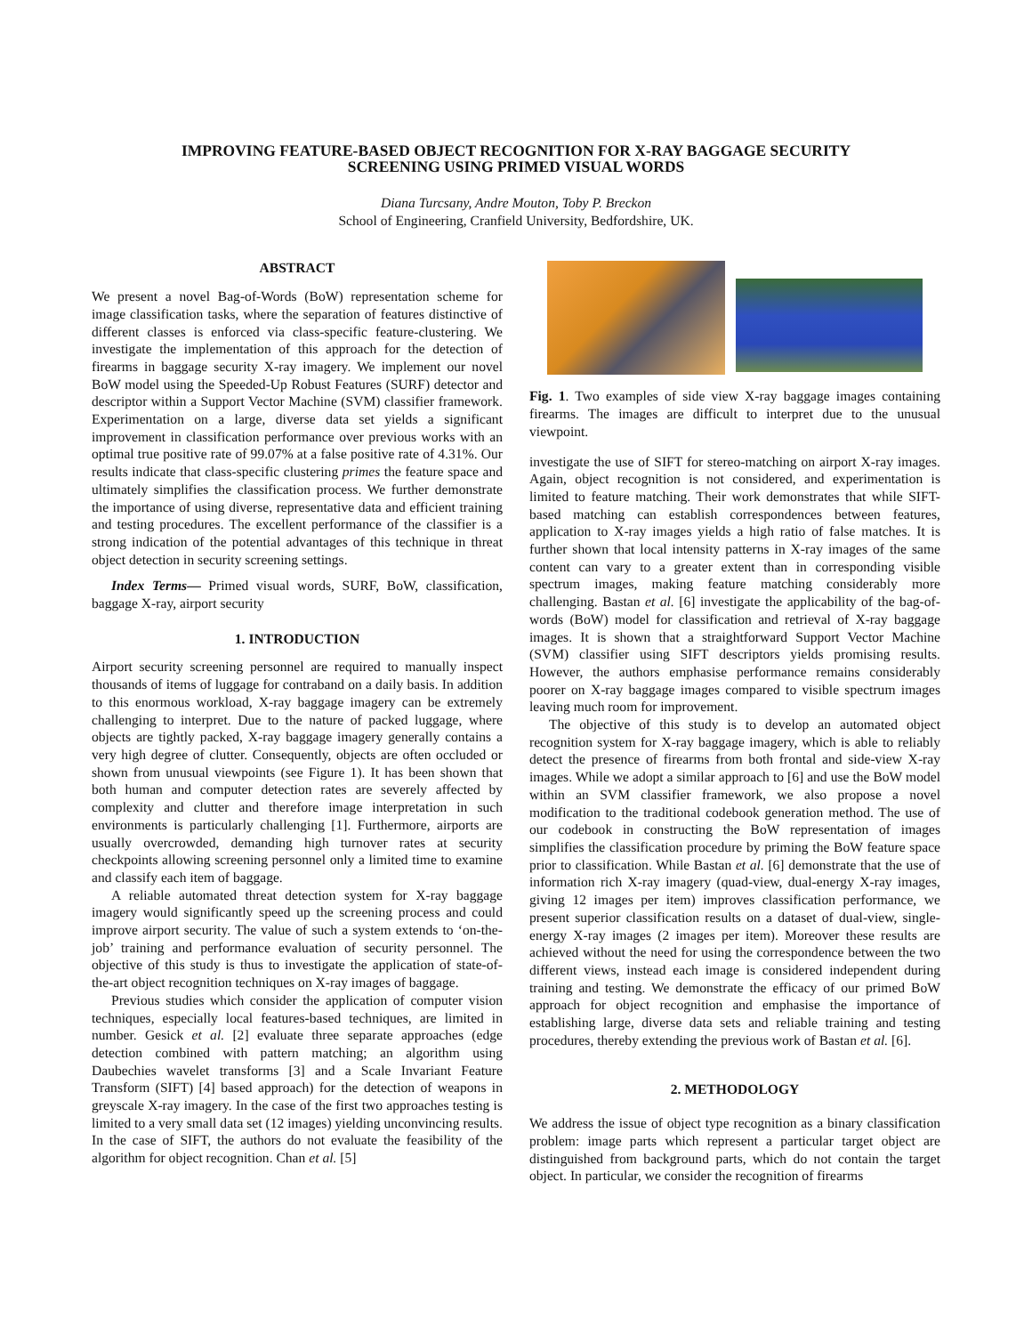IMPROVING FEATURE-BASED OBJECT RECOGNITION FOR X-RAY BAGGAGE SECURITY
SCREENING USING PRIMED VISUAL WORDS
Diana Turcsany, Andre Mouton, Toby P. Breckon
School of Engineering, Cranfield University, Bedfordshire, UK.
ABSTRACT
We present a novel Bag-of-Words (BoW) representation scheme for image classification tasks, where the separation of features distinctive of different classes is enforced via class-specific feature-clustering. We investigate the implementation of this approach for the detection of firearms in baggage security X-ray imagery. We implement our novel BoW model using the Speeded-Up Robust Features (SURF) detector and descriptor within a Support Vector Machine (SVM) classifier framework. Experimentation on a large, diverse data set yields a significant improvement in classification performance over previous works with an optimal true positive rate of 99.07% at a false positive rate of 4.31%. Our results indicate that class-specific clustering primes the feature space and ultimately simplifies the classification process. We further demonstrate the importance of using diverse, representative data and efficient training and testing procedures. The excellent performance of the classifier is a strong indication of the potential advantages of this technique in threat object detection in security screening settings.
Index Terms— Primed visual words, SURF, BoW, classification, baggage X-ray, airport security
1. INTRODUCTION
Airport security screening personnel are required to manually inspect thousands of items of luggage for contraband on a daily basis. In addition to this enormous workload, X-ray baggage imagery can be extremely challenging to interpret. Due to the nature of packed luggage, where objects are tightly packed, X-ray baggage imagery generally contains a very high degree of clutter. Consequently, objects are often occluded or shown from unusual viewpoints (see Figure 1). It has been shown that both human and computer detection rates are severely affected by complexity and clutter and therefore image interpretation in such environments is particularly challenging [1]. Furthermore, airports are usually overcrowded, demanding high turnover rates at security checkpoints allowing screening personnel only a limited time to examine and classify each item of baggage.
A reliable automated threat detection system for X-ray baggage imagery would significantly speed up the screening process and could improve airport security. The value of such a system extends to ‘on-the-job’ training and performance evaluation of security personnel. The objective of this study is thus to investigate the application of state-of-the-art object recognition techniques on X-ray images of baggage.
Previous studies which consider the application of computer vision techniques, especially local features-based techniques, are limited in number. Gesick et al. [2] evaluate three separate approaches (edge detection combined with pattern matching; an algorithm using Daubechies wavelet transforms [3] and a Scale Invariant Feature Transform (SIFT) [4] based approach) for the detection of weapons in greyscale X-ray imagery. In the case of the first two approaches testing is limited to a very small data set (12 images) yielding unconvincing results. In the case of SIFT, the authors do not evaluate the feasibility of the algorithm for object recognition. Chan et al. [5]
Fig. 1. Two examples of side view X-ray baggage images containing firearms. The images are difficult to interpret due to the unusual viewpoint.
investigate the use of SIFT for stereo-matching on airport X-ray images. Again, object recognition is not considered, and experimentation is limited to feature matching. Their work demonstrates that while SIFT-based matching can establish correspondences between features, application to X-ray images yields a high ratio of false matches. It is further shown that local intensity patterns in X-ray images of the same content can vary to a greater extent than in corresponding visible spectrum images, making feature matching considerably more challenging. Bastan et al. [6] investigate the applicability of the bag-of-words (BoW) model for classification and retrieval of X-ray baggage images. It is shown that a straightforward Support Vector Machine (SVM) classifier using SIFT descriptors yields promising results. However, the authors emphasise performance remains considerably poorer on X-ray baggage images compared to visible spectrum images leaving much room for improvement.
The objective of this study is to develop an automated object recognition system for X-ray baggage imagery, which is able to reliably detect the presence of firearms from both frontal and side-view X-ray images. While we adopt a similar approach to [6] and use the BoW model within an SVM classifier framework, we also propose a novel modification to the traditional codebook generation method. The use of our codebook in constructing the BoW representation of images simplifies the classification procedure by priming the BoW feature space prior to classification. While Bastan et al. [6] demonstrate that the use of information rich X-ray imagery (quad-view, dual-energy X-ray images, giving 12 images per item) improves classification performance, we present superior classification results on a dataset of dual-view, single-energy X-ray images (2 images per item). Moreover these results are achieved without the need for using the correspondence between the two different views, instead each image is considered independent during training and testing. We demonstrate the efficacy of our primed BoW approach for object recognition and emphasise the importance of establishing large, diverse data sets and reliable training and testing procedures, thereby extending the previous work of Bastan et al. [6].
2. METHODOLOGY
We address the issue of object type recognition as a binary classification problem: image parts which represent a particular target object are distinguished from background parts, which do not contain the target object. In particular, we consider the recognition of firearms